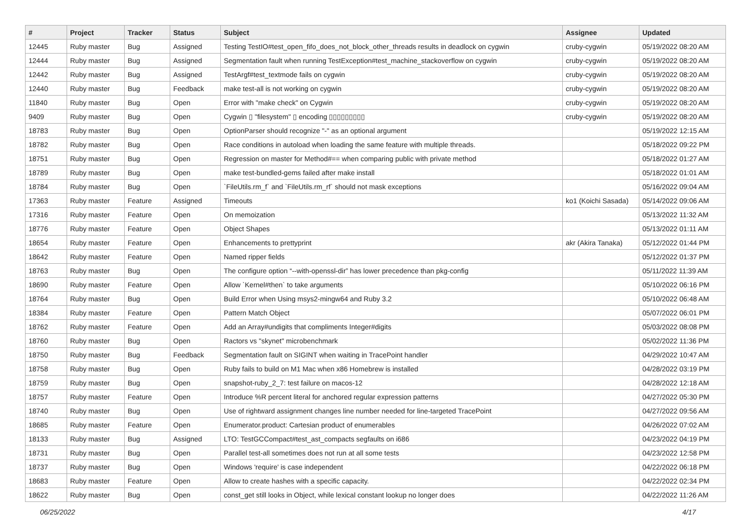| # | Project | Tracker | Status | Subject | Assignee | Updated |
| --- | --- | --- | --- | --- | --- | --- |
| 12445 | Ruby master | Bug | Assigned | Testing TestIO#test_open_fifo_does_not_block_other_threads results in deadlock on cygwin | cruby-cygwin | 05/19/2022 08:20 AM |
| 12444 | Ruby master | Bug | Assigned | Segmentation fault when running TestException#test_machine_stackoverflow on cygwin | cruby-cygwin | 05/19/2022 08:20 AM |
| 12442 | Ruby master | Bug | Assigned | TestArgf#test_textmode fails on cygwin | cruby-cygwin | 05/19/2022 08:20 AM |
| 12440 | Ruby master | Bug | Feedback | make test-all is not working on cygwin | cruby-cygwin | 05/19/2022 08:20 AM |
| 11840 | Ruby master | Bug | Open | Error with "make check" on Cygwin | cruby-cygwin | 05/19/2022 08:20 AM |
| 9409 | Ruby master | Bug | Open | Cygwin ▯ "filesystem" ▯ encoding ▯▯▯▯▯▯▯▯▯ | cruby-cygwin | 05/19/2022 08:20 AM |
| 18783 | Ruby master | Bug | Open | OptionParser should recognize "-" as an optional argument | | 05/19/2022 12:15 AM |
| 18782 | Ruby master | Bug | Open | Race conditions in autoload when loading the same feature with multiple threads. | | 05/18/2022 09:22 PM |
| 18751 | Ruby master | Bug | Open | Regression on master for Method#== when comparing public with private method | | 05/18/2022 01:27 AM |
| 18789 | Ruby master | Bug | Open | make test-bundled-gems failed after make install | | 05/18/2022 01:01 AM |
| 18784 | Ruby master | Bug | Open | `FileUtils.rm_f` and `FileUtils.rm_rf` should not mask exceptions | | 05/16/2022 09:04 AM |
| 17363 | Ruby master | Feature | Assigned | Timeouts | ko1 (Koichi Sasada) | 05/14/2022 09:06 AM |
| 17316 | Ruby master | Feature | Open | On memoization | | 05/13/2022 11:32 AM |
| 18776 | Ruby master | Feature | Open | Object Shapes | | 05/13/2022 01:11 AM |
| 18654 | Ruby master | Feature | Open | Enhancements to prettyprint | akr (Akira Tanaka) | 05/12/2022 01:44 PM |
| 18642 | Ruby master | Feature | Open | Named ripper fields | | 05/12/2022 01:37 PM |
| 18763 | Ruby master | Bug | Open | The configure option “--with-openssl-dir” has lower precedence than pkg-config | | 05/11/2022 11:39 AM |
| 18690 | Ruby master | Feature | Open | Allow `Kernel#then` to take arguments | | 05/10/2022 06:16 PM |
| 18764 | Ruby master | Bug | Open | Build Error when Using msys2-mingw64 and Ruby 3.2 | | 05/10/2022 06:48 AM |
| 18384 | Ruby master | Feature | Open | Pattern Match Object | | 05/07/2022 06:01 PM |
| 18762 | Ruby master | Feature | Open | Add an Array#undigits that compliments Integer#digits | | 05/03/2022 08:08 PM |
| 18760 | Ruby master | Bug | Open | Ractors vs "skynet" microbenchmark | | 05/02/2022 11:36 PM |
| 18750 | Ruby master | Bug | Feedback | Segmentation fault on SIGINT when waiting in TracePoint handler | | 04/29/2022 10:47 AM |
| 18758 | Ruby master | Bug | Open | Ruby fails to build on M1 Mac when x86 Homebrew is installed | | 04/28/2022 03:19 PM |
| 18759 | Ruby master | Bug | Open | snapshot-ruby_2_7: test failure on macos-12 | | 04/28/2022 12:18 AM |
| 18757 | Ruby master | Feature | Open | Introduce %R percent literal for anchored regular expression patterns | | 04/27/2022 05:30 PM |
| 18740 | Ruby master | Bug | Open | Use of rightward assignment changes line number needed for line-targeted TracePoint | | 04/27/2022 09:56 AM |
| 18685 | Ruby master | Feature | Open | Enumerator.product: Cartesian product of enumerables | | 04/26/2022 07:02 AM |
| 18133 | Ruby master | Bug | Assigned | LTO: TestGCCompact#test_ast_compacts segfaults on i686 | | 04/23/2022 04:19 PM |
| 18731 | Ruby master | Bug | Open | Parallel test-all sometimes does not run at all some tests | | 04/23/2022 12:58 PM |
| 18737 | Ruby master | Bug | Open | Windows 'require' is case independent | | 04/22/2022 06:18 PM |
| 18683 | Ruby master | Feature | Open | Allow to create hashes with a specific capacity. | | 04/22/2022 02:34 PM |
| 18622 | Ruby master | Bug | Open | const_get still looks in Object, while lexical constant lookup no longer does | | 04/22/2022 11:26 AM |
06/25/2022 4/17